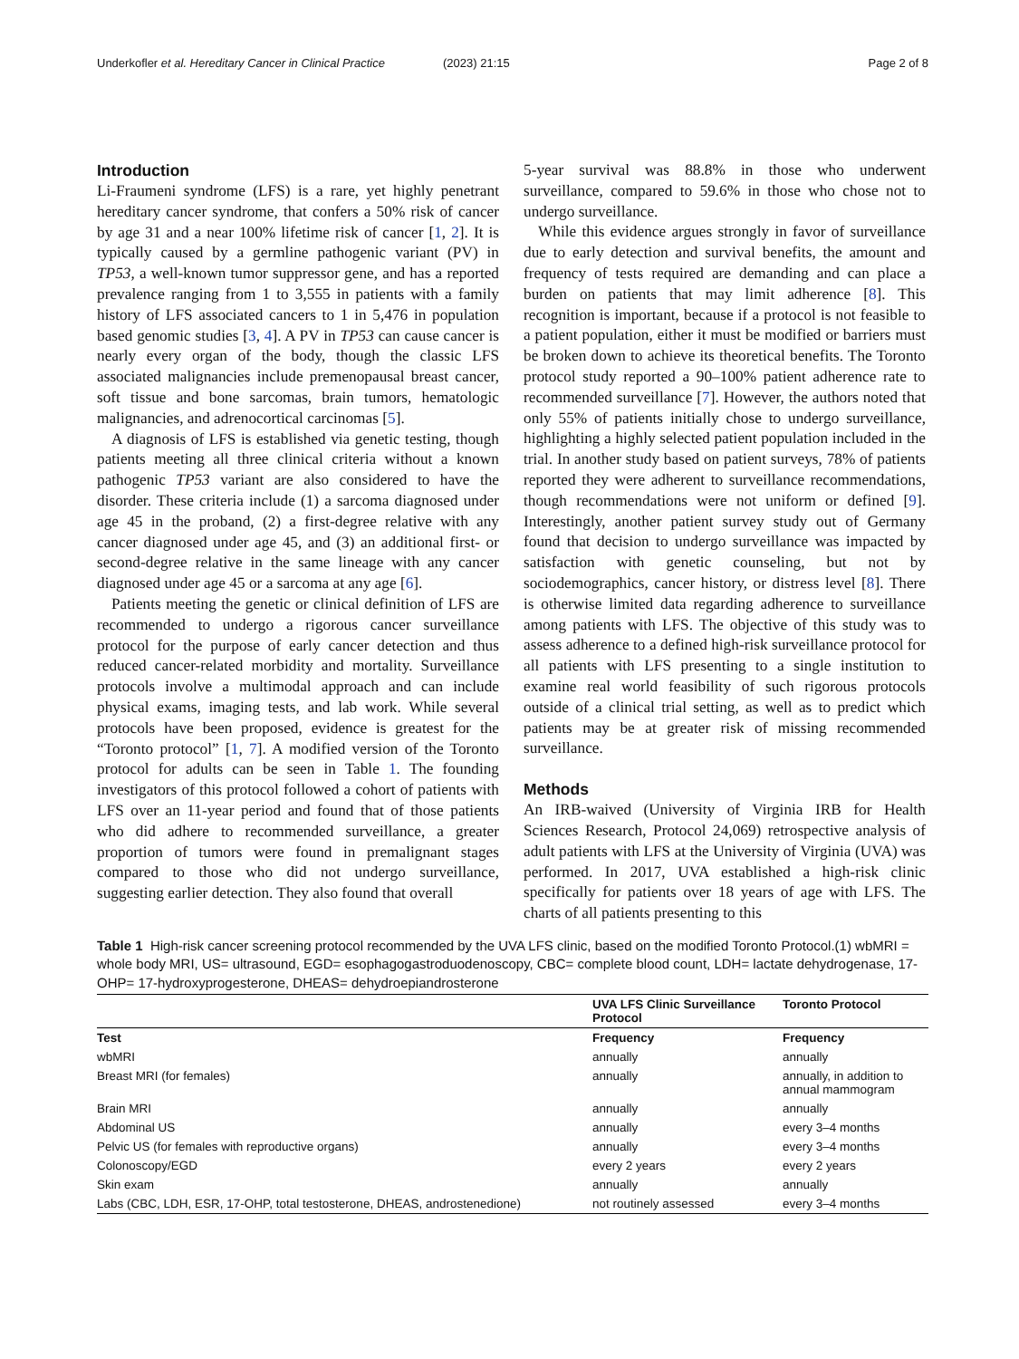Underkofler et al. Hereditary Cancer in Clinical Practice (2023) 21:15 Page 2 of 8
Introduction
Li-Fraumeni syndrome (LFS) is a rare, yet highly penetrant hereditary cancer syndrome, that confers a 50% risk of cancer by age 31 and a near 100% lifetime risk of cancer [1, 2]. It is typically caused by a germline pathogenic variant (PV) in TP53, a well-known tumor suppressor gene, and has a reported prevalence ranging from 1 to 3,555 in patients with a family history of LFS associated cancers to 1 in 5,476 in population based genomic studies [3, 4]. A PV in TP53 can cause cancer is nearly every organ of the body, though the classic LFS associated malignancies include premenopausal breast cancer, soft tissue and bone sarcomas, brain tumors, hematologic malignancies, and adrenocortical carcinomas [5].
A diagnosis of LFS is established via genetic testing, though patients meeting all three clinical criteria without a known pathogenic TP53 variant are also considered to have the disorder. These criteria include (1) a sarcoma diagnosed under age 45 in the proband, (2) a first-degree relative with any cancer diagnosed under age 45, and (3) an additional first- or second-degree relative in the same lineage with any cancer diagnosed under age 45 or a sarcoma at any age [6].
Patients meeting the genetic or clinical definition of LFS are recommended to undergo a rigorous cancer surveillance protocol for the purpose of early cancer detection and thus reduced cancer-related morbidity and mortality. Surveillance protocols involve a multimodal approach and can include physical exams, imaging tests, and lab work. While several protocols have been proposed, evidence is greatest for the “Toronto protocol” [1, 7]. A modified version of the Toronto protocol for adults can be seen in Table 1. The founding investigators of this protocol followed a cohort of patients with LFS over an 11-year period and found that of those patients who did adhere to recommended surveillance, a greater proportion of tumors were found in premalignant stages compared to those who did not undergo surveillance, suggesting earlier detection. They also found that overall
5-year survival was 88.8% in those who underwent surveillance, compared to 59.6% in those who chose not to undergo surveillance.
While this evidence argues strongly in favor of surveillance due to early detection and survival benefits, the amount and frequency of tests required are demanding and can place a burden on patients that may limit adherence [8]. This recognition is important, because if a protocol is not feasible to a patient population, either it must be modified or barriers must be broken down to achieve its theoretical benefits. The Toronto protocol study reported a 90–100% patient adherence rate to recommended surveillance [7]. However, the authors noted that only 55% of patients initially chose to undergo surveillance, highlighting a highly selected patient population included in the trial. In another study based on patient surveys, 78% of patients reported they were adherent to surveillance recommendations, though recommendations were not uniform or defined [9]. Interestingly, another patient survey study out of Germany found that decision to undergo surveillance was impacted by satisfaction with genetic counseling, but not by sociodemographics, cancer history, or distress level [8]. There is otherwise limited data regarding adherence to surveillance among patients with LFS. The objective of this study was to assess adherence to a defined high-risk surveillance protocol for all patients with LFS presenting to a single institution to examine real world feasibility of such rigorous protocols outside of a clinical trial setting, as well as to predict which patients may be at greater risk of missing recommended surveillance.
Methods
An IRB-waived (University of Virginia IRB for Health Sciences Research, Protocol 24,069) retrospective analysis of adult patients with LFS at the University of Virginia (UVA) was performed. In 2017, UVA established a high-risk clinic specifically for patients over 18 years of age with LFS. The charts of all patients presenting to this
Table 1 High-risk cancer screening protocol recommended by the UVA LFS clinic, based on the modified Toronto Protocol.(1) wbMRI = whole body MRI, US= ultrasound, EGD= esophagogastroduodenoscopy, CBC= complete blood count, LDH= lactate dehydrogenase, 17-OHP= 17-hydroxyprogesterone, DHEAS= dehydroepiandrosterone
| | UVA LFS Clinic Surveillance Protocol | Toronto Protocol |
| --- | --- | --- |
| Test | Frequency | Frequency |
| wbMRI | annually | annually |
| Breast MRI (for females) | annually | annually, in addition to annual mammogram |
| Brain MRI | annually | annually |
| Abdominal US | annually | every 3–4 months |
| Pelvic US (for females with reproductive organs) | annually | every 3–4 months |
| Colonoscopy/EGD | every 2 years | every 2 years |
| Skin exam | annually | annually |
| Labs (CBC, LDH, ESR, 17-OHP, total testosterone, DHEAS, androstenedione) | not routinely assessed | every 3–4 months |